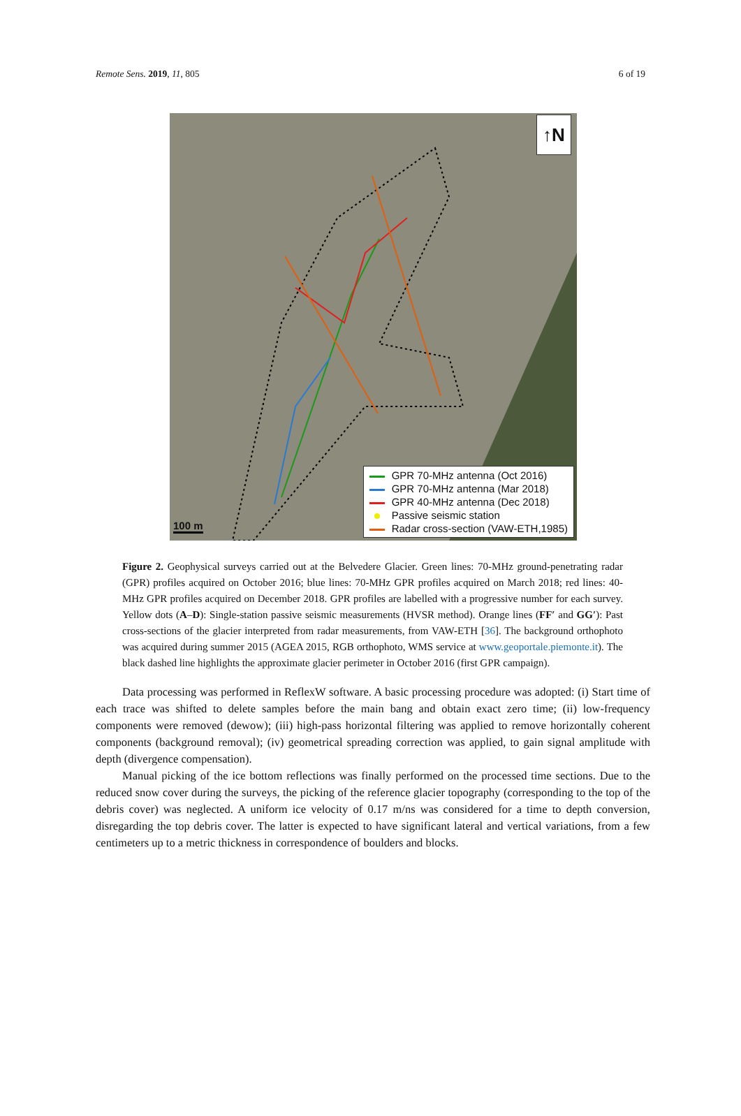Remote Sens. 2019, 11, 805 6 of 19
↑N
100 m
GPR 70-MHz antenna (Oct 2016)
GPR 70-MHz antenna (Mar 2018)
GPR 40-MHz antenna (Dec 2018)
Passive seismic station
Radar cross-section (VAW-ETH,1985)
Figure 2. Geophysical surveys carried out at the Belvedere Glacier. Green lines: 70-MHz ground-penetrating radar (GPR) profiles acquired on October 2016; blue lines: 70-MHz GPR profiles acquired on March 2018; red lines: 40-MHz GPR profiles acquired on December 2018. GPR profiles are labelled with a progressive number for each survey. Yellow dots (A–D): Single-station passive seismic measurements (HVSR method). Orange lines (FF′ and GG′): Past cross-sections of the glacier interpreted from radar measurements, from VAW-ETH [36]. The background orthophoto was acquired during summer 2015 (AGEA 2015, RGB orthophoto, WMS service at www.geoportale.piemonte.it). The black dashed line highlights the approximate glacier perimeter in October 2016 (first GPR campaign).
Data processing was performed in ReflexW software. A basic processing procedure was adopted: (i) Start time of each trace was shifted to delete samples before the main bang and obtain exact zero time; (ii) low-frequency components were removed (dewow); (iii) high-pass horizontal filtering was applied to remove horizontally coherent components (background removal); (iv) geometrical spreading correction was applied, to gain signal amplitude with depth (divergence compensation).
Manual picking of the ice bottom reflections was finally performed on the processed time sections. Due to the reduced snow cover during the surveys, the picking of the reference glacier topography (corresponding to the top of the debris cover) was neglected. A uniform ice velocity of 0.17 m/ns was considered for a time to depth conversion, disregarding the top debris cover. The latter is expected to have significant lateral and vertical variations, from a few centimeters up to a metric thickness in correspondence of boulders and blocks.